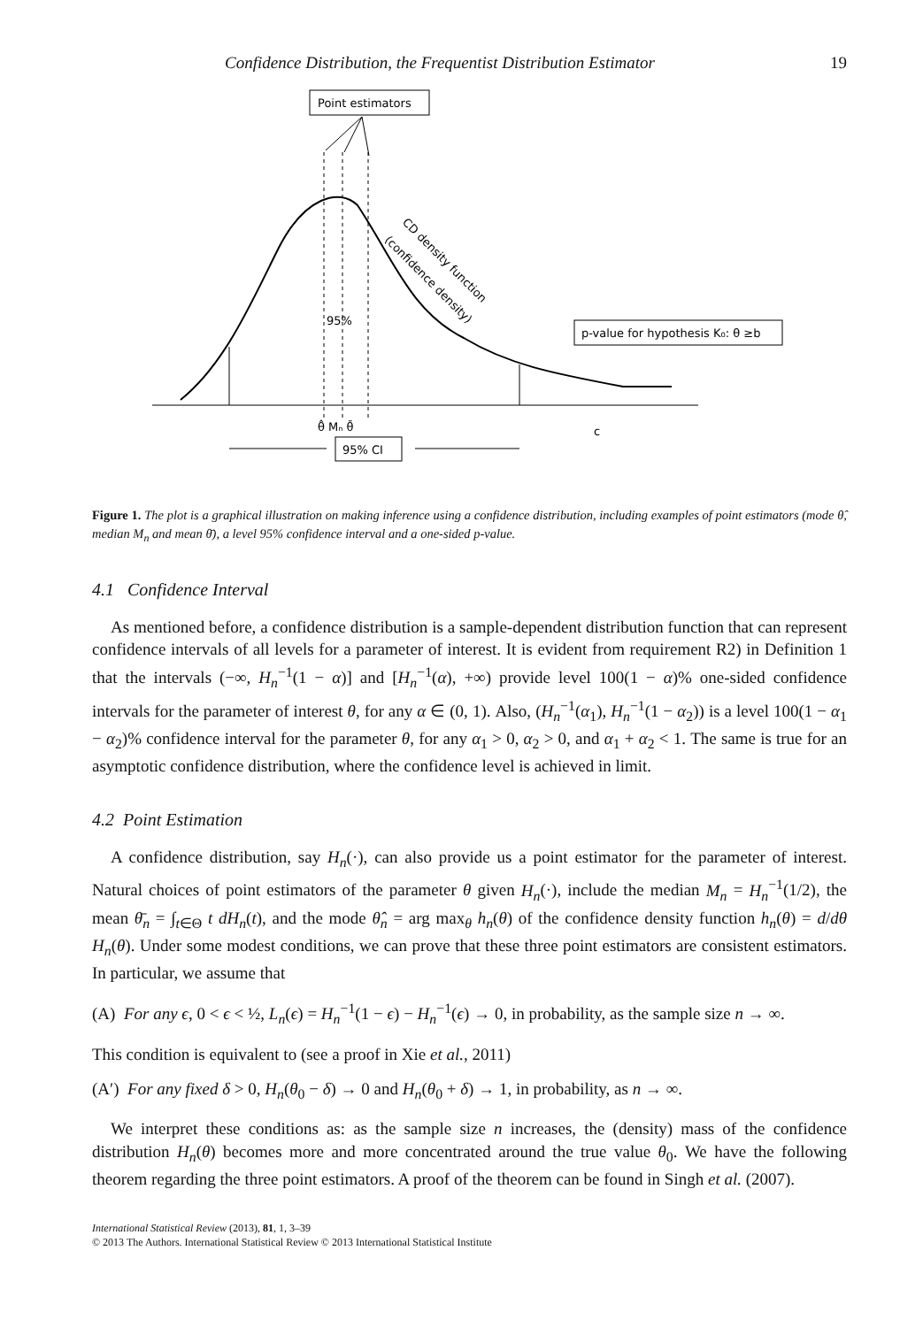Confidence Distribution, the Frequentist Distribution Estimator 19
Point estimators
95%
CD density function
(confidence density)
p-value for hypothesis K₀: θ ≥b
θ̂ Mₙ θ̄
95% CI
c
Figure 1. The plot is a graphical illustration on making inference using a confidence distribution, including examples of point estimators (mode θ̂, median M<sub>n</sub> and mean θ̄), a level 95% confidence interval and a one-sided p-value.
4.1 Confidence Interval
As mentioned before, a confidence distribution is a sample-dependent distribution function that can represent confidence intervals of all levels for a parameter of interest. It is evident from requirement R2) in Definition 1 that the intervals (−∞, H<sub>n</sub><sup>−1</sup>(1 − α)] and [H<sub>n</sub><sup>−1</sup>(α), +∞) provide level 100(1 − α)% one-sided confidence intervals for the parameter of interest θ, for any α ∈ (0, 1). Also, (H<sub>n</sub><sup>−1</sup>(α<sub>1</sub>), H<sub>n</sub><sup>−1</sup>(1 − α<sub>2</sub>)) is a level 100(1 − α<sub>1</sub> − α<sub>2</sub>)% confidence interval for the parameter θ, for any α<sub>1</sub> > 0, α<sub>2</sub> > 0, and α<sub>1</sub> + α<sub>2</sub> < 1. The same is true for an asymptotic confidence distribution, where the confidence level is achieved in limit.
4.2 Point Estimation
A confidence distribution, say H<sub>n</sub>(·), can also provide us a point estimator for the parameter of interest. Natural choices of point estimators of the parameter θ given H<sub>n</sub>(·), include the median M<sub>n</sub> = H<sub>n</sub><sup>−1</sup>(1/2), the mean θ̄<sub>n</sub> = ∫<sub>t∈Θ</sub> t dH<sub>n</sub>(t), and the mode θ̂<sub>n</sub> = arg max<sub>θ</sub> h<sub>n</sub>(θ) of the confidence density function h<sub>n</sub>(θ) = d/dθ H<sub>n</sub>(θ). Under some modest conditions, we can prove that these three point estimators are consistent estimators. In particular, we assume that
(A) For any ϵ, 0 < ϵ < ½, L<sub>n</sub>(ϵ) = H<sub>n</sub><sup>−1</sup>(1 − ϵ) − H<sub>n</sub><sup>−1</sup>(ϵ) → 0, in probability, as the sample size n → ∞.
This condition is equivalent to (see a proof in Xie et al., 2011)
(A′) For any fixed δ > 0, H<sub>n</sub>(θ<sub>0</sub> − δ) → 0 and H<sub>n</sub>(θ<sub>0</sub> + δ) → 1, in probability, as n → ∞.
We interpret these conditions as: as the sample size n increases, the (density) mass of the confidence distribution H<sub>n</sub>(θ) becomes more and more concentrated around the true value θ<sub>0</sub>. We have the following theorem regarding the three point estimators. A proof of the theorem can be found in Singh et al. (2007).
International Statistical Review (2013), 81, 1, 3–39
© 2013 The Authors. International Statistical Review © 2013 International Statistical Institute